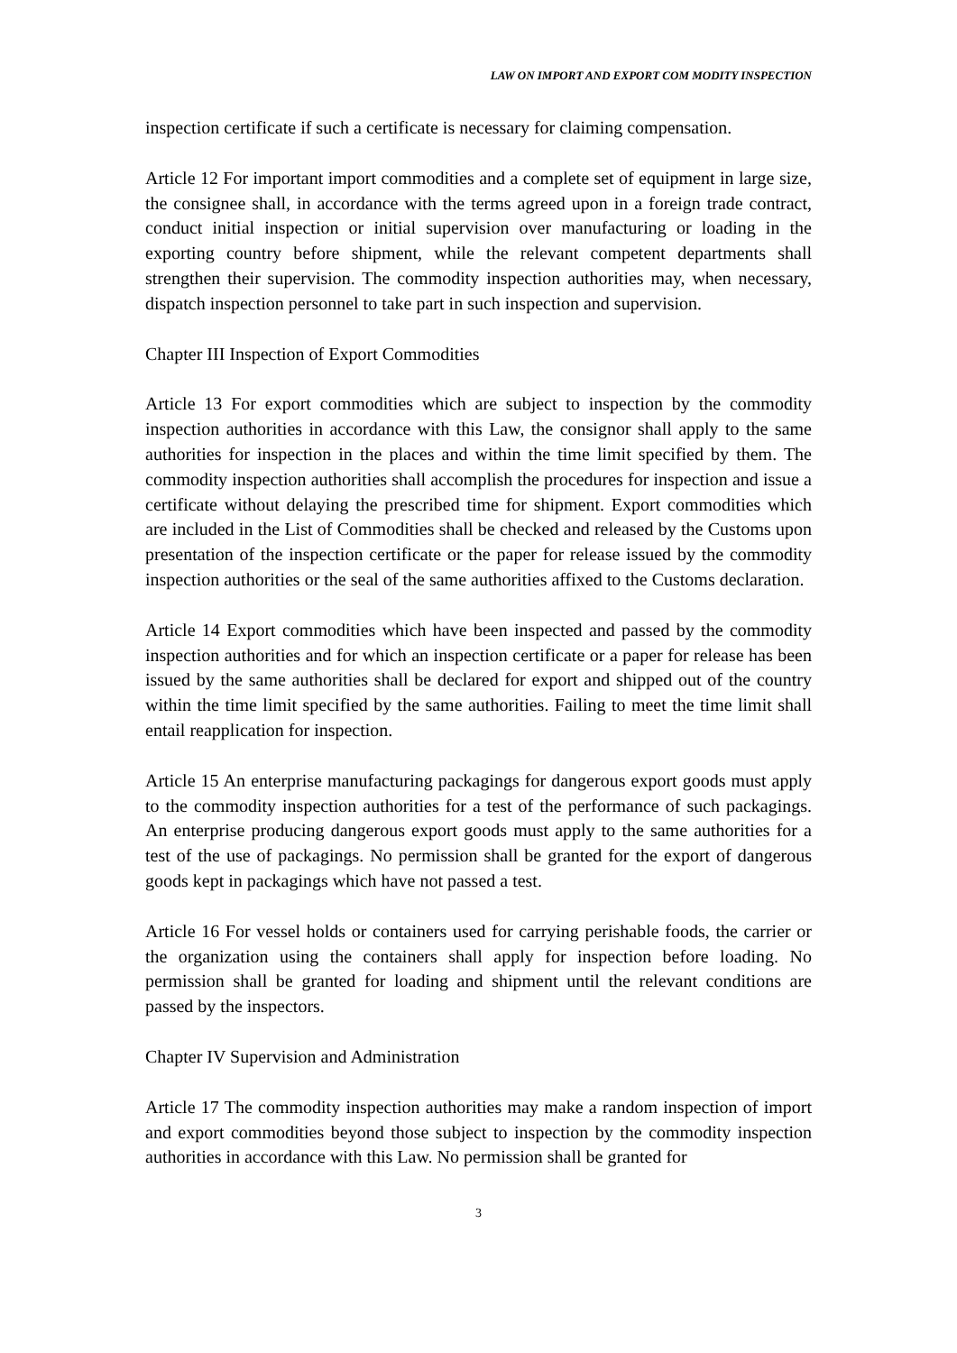LAW ON IMPORT AND EXPORT COM MODITY INSPECTION
inspection certificate if such a certificate is necessary for claiming compensation.
Article 12 For important import commodities and a complete set of equipment in large size, the consignee shall, in accordance with the terms agreed upon in a foreign trade contract, conduct initial inspection or initial supervision over manufacturing or loading in the exporting country before shipment, while the relevant competent departments shall strengthen their supervision. The commodity inspection authorities may, when necessary, dispatch inspection personnel to take part in such inspection and supervision.
Chapter III Inspection of Export Commodities
Article 13 For export commodities which are subject to inspection by the commodity inspection authorities in accordance with this Law, the consignor shall apply to the same authorities for inspection in the places and within the time limit specified by them. The commodity inspection authorities shall accomplish the procedures for inspection and issue a certificate without delaying the prescribed time for shipment. Export commodities which are included in the List of Commodities shall be checked and released by the Customs upon presentation of the inspection certificate or the paper for release issued by the commodity inspection authorities or the seal of the same authorities affixed to the Customs declaration.
Article 14 Export commodities which have been inspected and passed by the commodity inspection authorities and for which an inspection certificate or a paper for release has been issued by the same authorities shall be declared for export and shipped out of the country within the time limit specified by the same authorities. Failing to meet the time limit shall entail reapplication for inspection.
Article 15 An enterprise manufacturing packagings for dangerous export goods must apply to the commodity inspection authorities for a test of the performance of such packagings. An enterprise producing dangerous export goods must apply to the same authorities for a test of the use of packagings. No permission shall be granted for the export of dangerous goods kept in packagings which have not passed a test.
Article 16 For vessel holds or containers used for carrying perishable foods, the carrier or the organization using the containers shall apply for inspection before loading. No permission shall be granted for loading and shipment until the relevant conditions are passed by the inspectors.
Chapter IV Supervision and Administration
Article 17 The commodity inspection authorities may make a random inspection of import and export commodities beyond those subject to inspection by the commodity inspection authorities in accordance with this Law. No permission shall be granted for
3